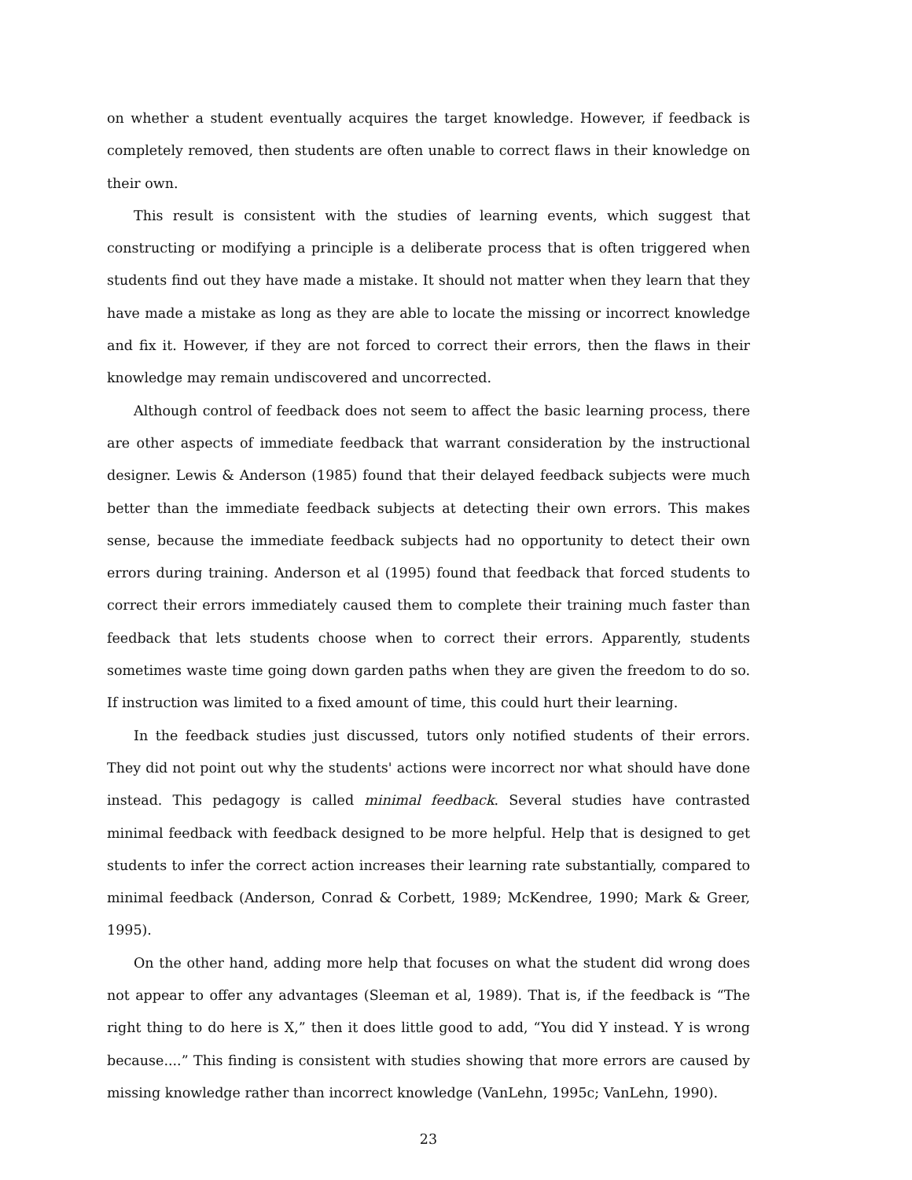on whether a student eventually acquires the target knowledge. However, if feedback is completely removed, then students are often unable to correct flaws in their knowledge on their own.
This result is consistent with the studies of learning events, which suggest that constructing or modifying a principle is a deliberate process that is often triggered when students find out they have made a mistake. It should not matter when they learn that they have made a mistake as long as they are able to locate the missing or incorrect knowledge and fix it. However, if they are not forced to correct their errors, then the flaws in their knowledge may remain undiscovered and uncorrected.
Although control of feedback does not seem to affect the basic learning process, there are other aspects of immediate feedback that warrant consideration by the instructional designer. Lewis & Anderson (1985) found that their delayed feedback subjects were much better than the immediate feedback subjects at detecting their own errors. This makes sense, because the immediate feedback subjects had no opportunity to detect their own errors during training. Anderson et al (1995) found that feedback that forced students to correct their errors immediately caused them to complete their training much faster than feedback that lets students choose when to correct their errors. Apparently, students sometimes waste time going down garden paths when they are given the freedom to do so. If instruction was limited to a fixed amount of time, this could hurt their learning.
In the feedback studies just discussed, tutors only notified students of their errors. They did not point out why the students' actions were incorrect nor what should have done instead. This pedagogy is called minimal feedback. Several studies have contrasted minimal feedback with feedback designed to be more helpful. Help that is designed to get students to infer the correct action increases their learning rate substantially, compared to minimal feedback (Anderson, Conrad & Corbett, 1989; McKendree, 1990; Mark & Greer, 1995).
On the other hand, adding more help that focuses on what the student did wrong does not appear to offer any advantages (Sleeman et al, 1989). That is, if the feedback is “The right thing to do here is X,” then it does little good to add, “You did Y instead. Y is wrong because....” This finding is consistent with studies showing that more errors are caused by missing knowledge rather than incorrect knowledge (VanLehn, 1995c; VanLehn, 1990).
23